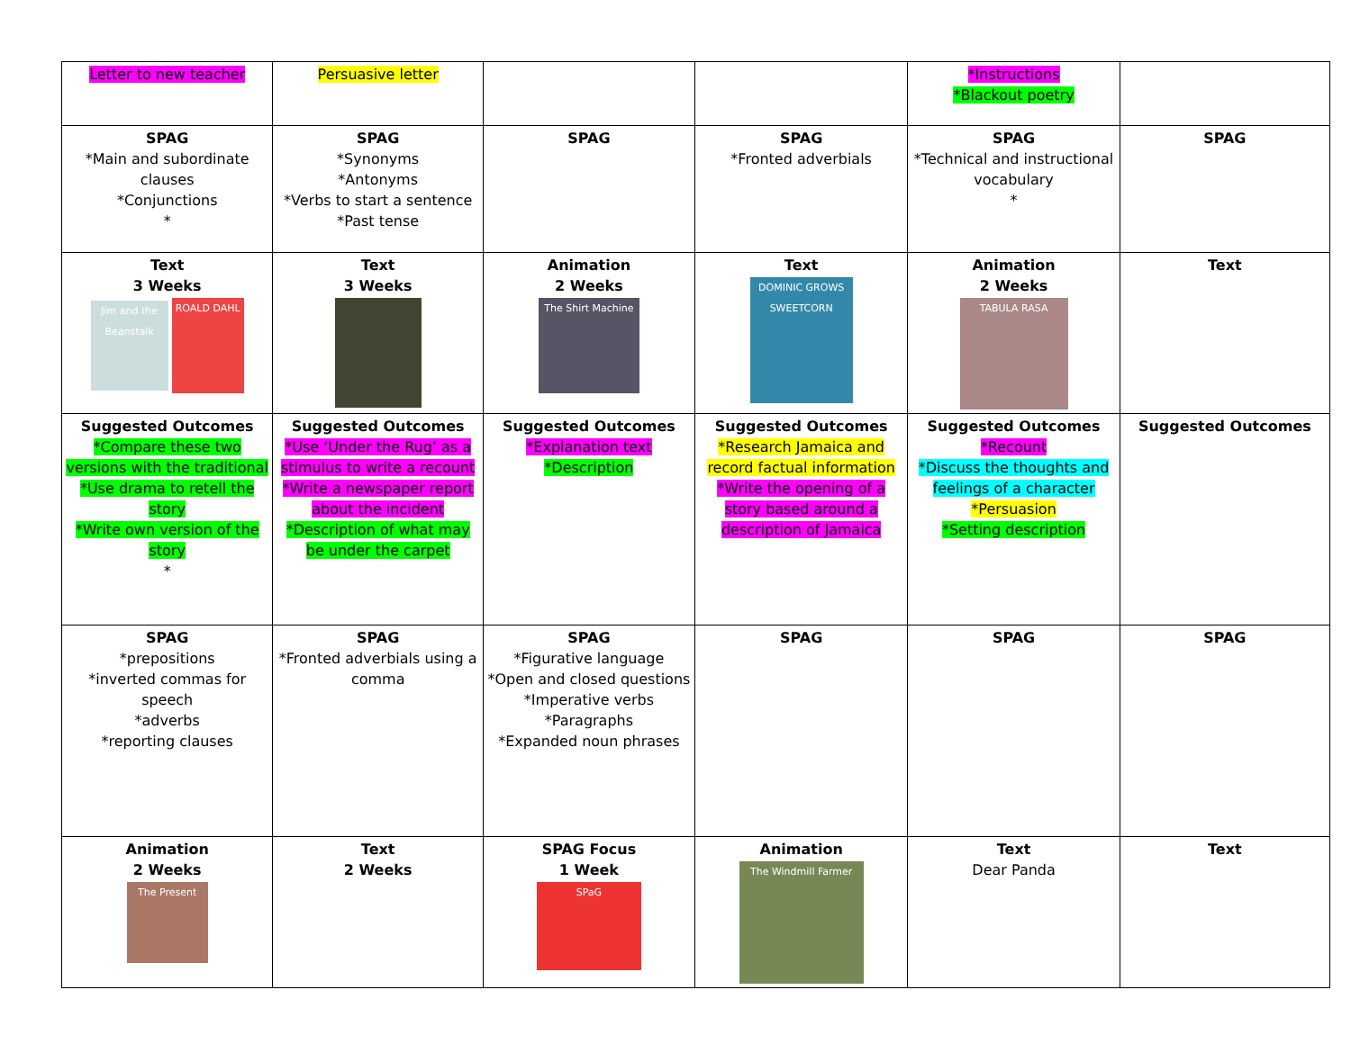| Letter to new teacher | Persuasive letter | | | *Instructions *Blackout poetry | |
| SPAG *Main and subordinate clauses *Conjunctions * | SPAG *Synonyms *Antonyms *Verbs to start a sentence *Past tense | SPAG | SPAG *Fronted adverbials | SPAG *Technical and instructional vocabulary * | SPAG |
| Text 3 Weeks Jim and the Beanstalk ROALD DAHL | Text 3 Weeks | Animation 2 Weeks The Shirt Machine | Text DOMINIC GROWS SWEETCORN | Animation 2 Weeks TABULA RASA | Text |
| Suggested Outcomes *Compare these two versions with the traditional *Use drama to retell the story *Write own version of the story * | Suggested Outcomes *Use ‘Under the Rug’ as a stimulus to write a recount *Write a newspaper report about the incident *Description of what may be under the carpet | Suggested Outcomes *Explanation text *Description | Suggested Outcomes *Research Jamaica and record factual information *Write the opening of a story based around a description of Jamaica | Suggested Outcomes *Recount *Discuss the thoughts and feelings of a character *Persuasion *Setting description | Suggested Outcomes |
| SPAG *prepositions *inverted commas for speech *adverbs *reporting clauses | SPAG *Fronted adverbials using a comma | SPAG *Figurative language *Open and closed questions *Imperative verbs *Paragraphs *Expanded noun phrases | SPAG | SPAG | SPAG |
| Animation 2 Weeks The Present | Text 2 Weeks | SPAG Focus 1 Week SPaG | Animation The Windmill Farmer | Text Dear Panda | Text |